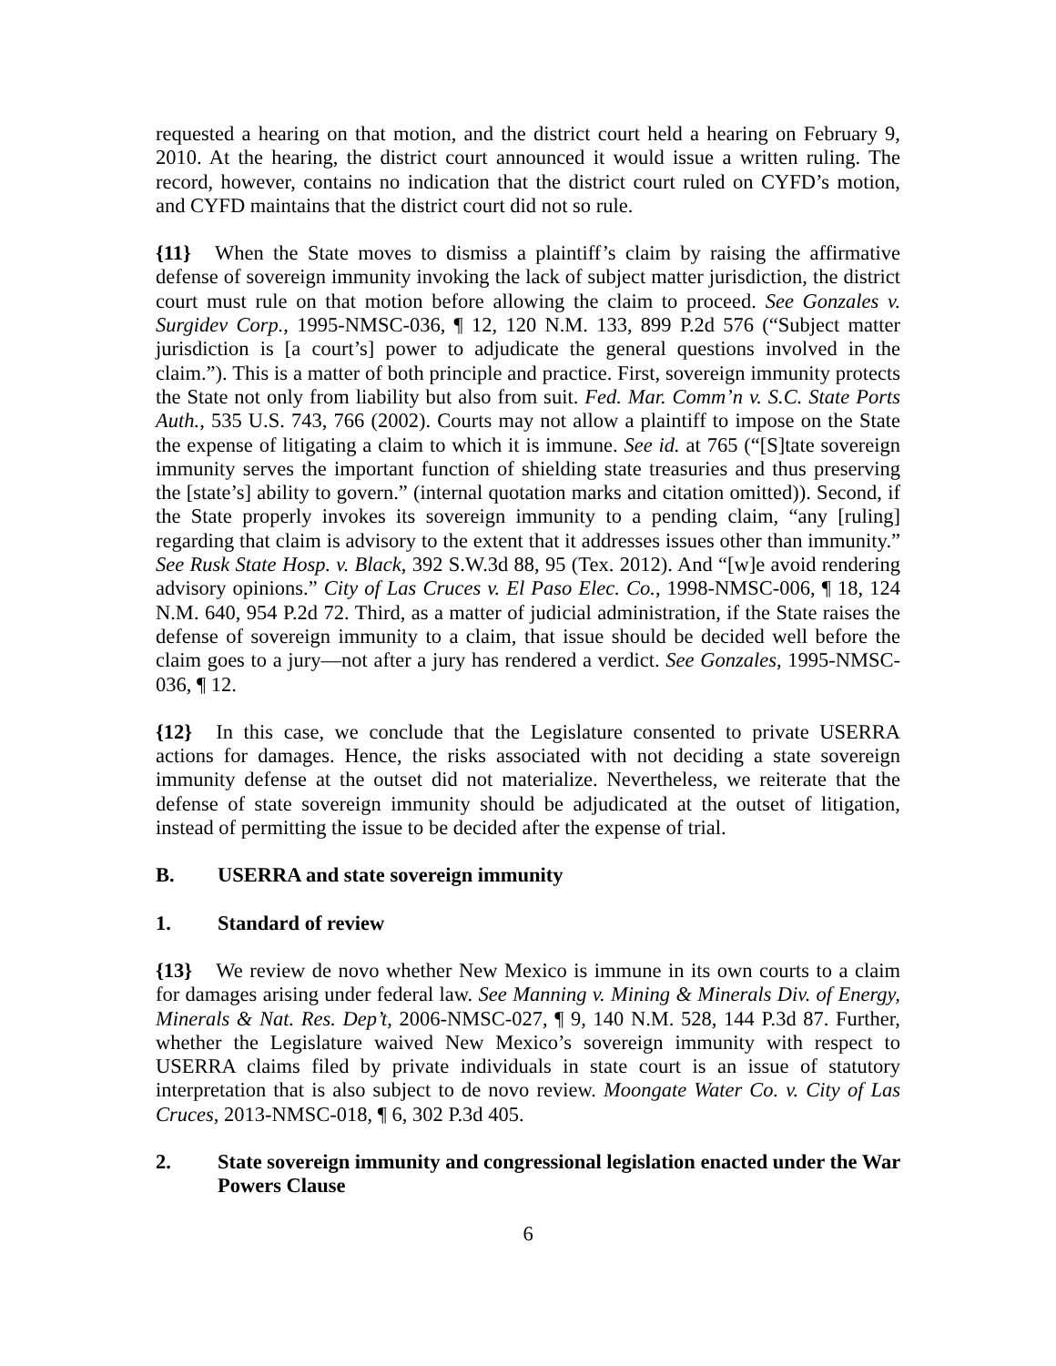requested a hearing on that motion, and the district court held a hearing on February 9, 2010. At the hearing, the district court announced it would issue a written ruling. The record, however, contains no indication that the district court ruled on CYFD’s motion, and CYFD maintains that the district court did not so rule.
{11} When the State moves to dismiss a plaintiff’s claim by raising the affirmative defense of sovereign immunity invoking the lack of subject matter jurisdiction, the district court must rule on that motion before allowing the claim to proceed. See Gonzales v. Surgidev Corp., 1995-NMSC-036, ¶ 12, 120 N.M. 133, 899 P.2d 576 (“Subject matter jurisdiction is [a court’s] power to adjudicate the general questions involved in the claim.”). This is a matter of both principle and practice. First, sovereign immunity protects the State not only from liability but also from suit. Fed. Mar. Comm’n v. S.C. State Ports Auth., 535 U.S. 743, 766 (2002). Courts may not allow a plaintiff to impose on the State the expense of litigating a claim to which it is immune. See id. at 765 (“[S]tate sovereign immunity serves the important function of shielding state treasuries and thus preserving the [state’s] ability to govern.” (internal quotation marks and citation omitted)). Second, if the State properly invokes its sovereign immunity to a pending claim, “any [ruling] regarding that claim is advisory to the extent that it addresses issues other than immunity.” See Rusk State Hosp. v. Black, 392 S.W.3d 88, 95 (Tex. 2012). And “[w]e avoid rendering advisory opinions.” City of Las Cruces v. El Paso Elec. Co., 1998-NMSC-006, ¶ 18, 124 N.M. 640, 954 P.2d 72. Third, as a matter of judicial administration, if the State raises the defense of sovereign immunity to a claim, that issue should be decided well before the claim goes to a jury—not after a jury has rendered a verdict. See Gonzales, 1995-NMSC-036, ¶ 12.
{12} In this case, we conclude that the Legislature consented to private USERRA actions for damages. Hence, the risks associated with not deciding a state sovereign immunity defense at the outset did not materialize. Nevertheless, we reiterate that the defense of state sovereign immunity should be adjudicated at the outset of litigation, instead of permitting the issue to be decided after the expense of trial.
B. USERRA and state sovereign immunity
1. Standard of review
{13} We review de novo whether New Mexico is immune in its own courts to a claim for damages arising under federal law. See Manning v. Mining & Minerals Div. of Energy, Minerals & Nat. Res. Dep’t, 2006-NMSC-027, ¶ 9, 140 N.M. 528, 144 P.3d 87. Further, whether the Legislature waived New Mexico’s sovereign immunity with respect to USERRA claims filed by private individuals in state court is an issue of statutory interpretation that is also subject to de novo review. Moongate Water Co. v. City of Las Cruces, 2013-NMSC-018, ¶ 6, 302 P.3d 405.
2. State sovereign immunity and congressional legislation enacted under the War Powers Clause
6